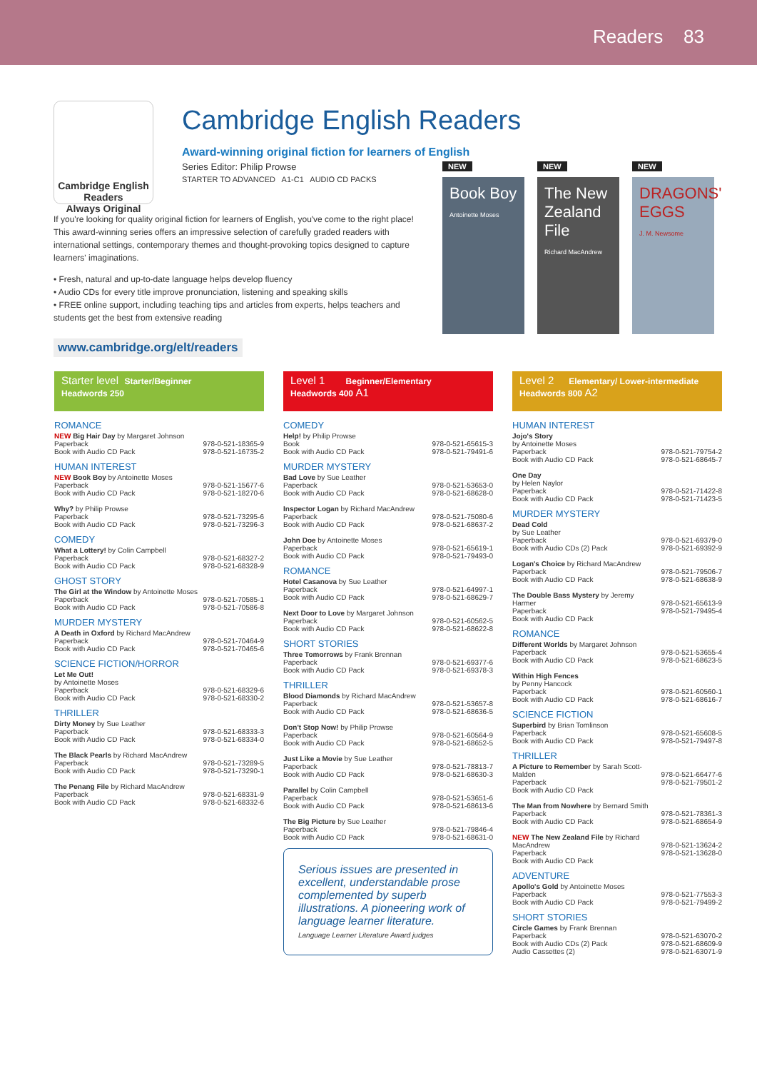Readers 83
Cambridge English Readers
Always Original
Cambridge English Readers
Award-winning original fiction for learners of English
Series Editor: Philip Prowse
STARTER TO ADVANCED A1-C1 AUDIO CD PACKS
If you're looking for quality original fiction for learners of English, you've come to the right place! This award-winning series offers an impressive selection of carefully graded readers with international settings, contemporary themes and thought-provoking topics designed to capture learners' imaginations.
• Fresh, natural and up-to-date language helps develop fluency
• Audio CDs for every title improve pronunciation, listening and speaking skills
• FREE online support, including teaching tips and articles from experts, helps teachers and students get the best from extensive reading
www.cambridge.org/elt/readers
NEW
Book Boy
Antoinette Moses
NEW
The New Zealand File
Richard MacAndrew
NEW
DRAGONS' EGGS
J. M. Newsome
Starter level Starter/Beginner
Headwords 250
ROMANCE
| NEW Big Hair Day by Margaret Johnson Paperback Book with Audio CD Pack | 978-0-521-18365-9 978-0-521-16735-2 |
HUMAN INTEREST
| NEW Book Boy by Antoinette Moses Paperback Book with Audio CD Pack | 978-0-521-15677-6 978-0-521-18270-6 |
| Why? by Philip Prowse Paperback Book with Audio CD Pack | 978-0-521-73295-6 978-0-521-73296-3 |
COMEDY
| What a Lottery! by Colin Campbell Paperback Book with Audio CD Pack | 978-0-521-68327-2 978-0-521-68328-9 |
GHOST STORY
| The Girl at the Window by Antoinette Moses Paperback Book with Audio CD Pack | 978-0-521-70585-1 978-0-521-70586-8 |
MURDER MYSTERY
| A Death in Oxford by Richard MacAndrew Paperback Book with Audio CD Pack | 978-0-521-70464-9 978-0-521-70465-6 |
SCIENCE FICTION/HORROR
| Let Me Out! by Antoinette Moses Paperback Book with Audio CD Pack | 978-0-521-68329-6 978-0-521-68330-2 |
THRILLER
| Dirty Money by Sue Leather Paperback Book with Audio CD Pack | 978-0-521-68333-3 978-0-521-68334-0 |
| The Black Pearls by Richard MacAndrew Paperback Book with Audio CD Pack | 978-0-521-73289-5 978-0-521-73290-1 |
| The Penang File by Richard MacAndrew Paperback Book with Audio CD Pack | 978-0-521-68331-9 978-0-521-68332-6 |
Level 1 Beginner/Elementary
Headwords 400 A1
COMEDY
| Help! by Philip Prowse Book Book with Audio CD Pack | 978-0-521-65615-3 978-0-521-79491-6 |
MURDER MYSTERY
| Bad Love by Sue Leather Paperback Book with Audio CD Pack | 978-0-521-53653-0 978-0-521-68628-0 |
| Inspector Logan by Richard MacAndrew Paperback Book with Audio CD Pack | 978-0-521-75080-6 978-0-521-68637-2 |
| John Doe by Antoinette Moses Paperback Book with Audio CD Pack | 978-0-521-65619-1 978-0-521-79493-0 |
ROMANCE
| Hotel Casanova by Sue Leather Paperback Book with Audio CD Pack | 978-0-521-64997-1 978-0-521-68629-7 |
| Next Door to Love by Margaret Johnson Paperback Book with Audio CD Pack | 978-0-521-60562-5 978-0-521-68622-8 |
SHORT STORIES
| Three Tomorrows by Frank Brennan Paperback Book with Audio CD Pack | 978-0-521-69377-6 978-0-521-69378-3 |
THRILLER
| Blood Diamonds by Richard MacAndrew Paperback Book with Audio CD Pack | 978-0-521-53657-8 978-0-521-68636-5 |
| Don't Stop Now! by Philip Prowse Paperback Book with Audio CD Pack | 978-0-521-60564-9 978-0-521-68652-5 |
| Just Like a Movie by Sue Leather Paperback Book with Audio CD Pack | 978-0-521-78813-7 978-0-521-68630-3 |
| Parallel by Colin Campbell Paperback Book with Audio CD Pack | 978-0-521-53651-6 978-0-521-68613-6 |
| The Big Picture by Sue Leather Paperback Book with Audio CD Pack | 978-0-521-79846-4 978-0-521-68631-0 |
Serious issues are presented in excellent, understandable prose complemented by superb illustrations. A pioneering work of language learner literature.
Language Learner Literature Award judges
Level 2 Elementary/ Lower-intermediate
Headwords 800 A2
HUMAN INTEREST
| Jojo's Story by Antoinette Moses Paperback Book with Audio CD Pack | 978-0-521-79754-2 978-0-521-68645-7 |
| One Day by Helen Naylor Paperback Book with Audio CD Pack | 978-0-521-71422-8 978-0-521-71423-5 |
MURDER MYSTERY
| Dead Cold by Sue Leather Paperback Book with Audio CDs (2) Pack | 978-0-521-69379-0 978-0-521-69392-9 |
| Logan's Choice by Richard MacAndrew Paperback Book with Audio CD Pack | 978-0-521-79506-7 978-0-521-68638-9 |
| The Double Bass Mystery by Jeremy Harmer Paperback Book with Audio CD Pack | 978-0-521-65613-9 978-0-521-79495-4 |
ROMANCE
| Different Worlds by Margaret Johnson Paperback Book with Audio CD Pack | 978-0-521-53655-4 978-0-521-68623-5 |
| Within High Fences by Penny Hancock Paperback Book with Audio CD Pack | 978-0-521-60560-1 978-0-521-68616-7 |
SCIENCE FICTION
| Superbird by Brian Tomlinson Paperback Book with Audio CD Pack | 978-0-521-65608-5 978-0-521-79497-8 |
THRILLER
| A Picture to Remember by Sarah Scott-Malden Paperback Book with Audio CD Pack | 978-0-521-66477-6 978-0-521-79501-2 |
| The Man from Nowhere by Bernard Smith Paperback Book with Audio CD Pack | 978-0-521-78361-3 978-0-521-68654-9 |
| NEW The New Zealand File by Richard MacAndrew Paperback Book with Audio CD Pack | 978-0-521-13624-2 978-0-521-13628-0 |
ADVENTURE
| Apollo's Gold by Antoinette Moses Paperback Book with Audio CD Pack | 978-0-521-77553-3 978-0-521-79499-2 |
SHORT STORIES
| Circle Games by Frank Brennan Paperback Book with Audio CDs (2) Pack Audio Cassettes (2) | 978-0-521-63070-2 978-0-521-68609-9 978-0-521-63071-9 |